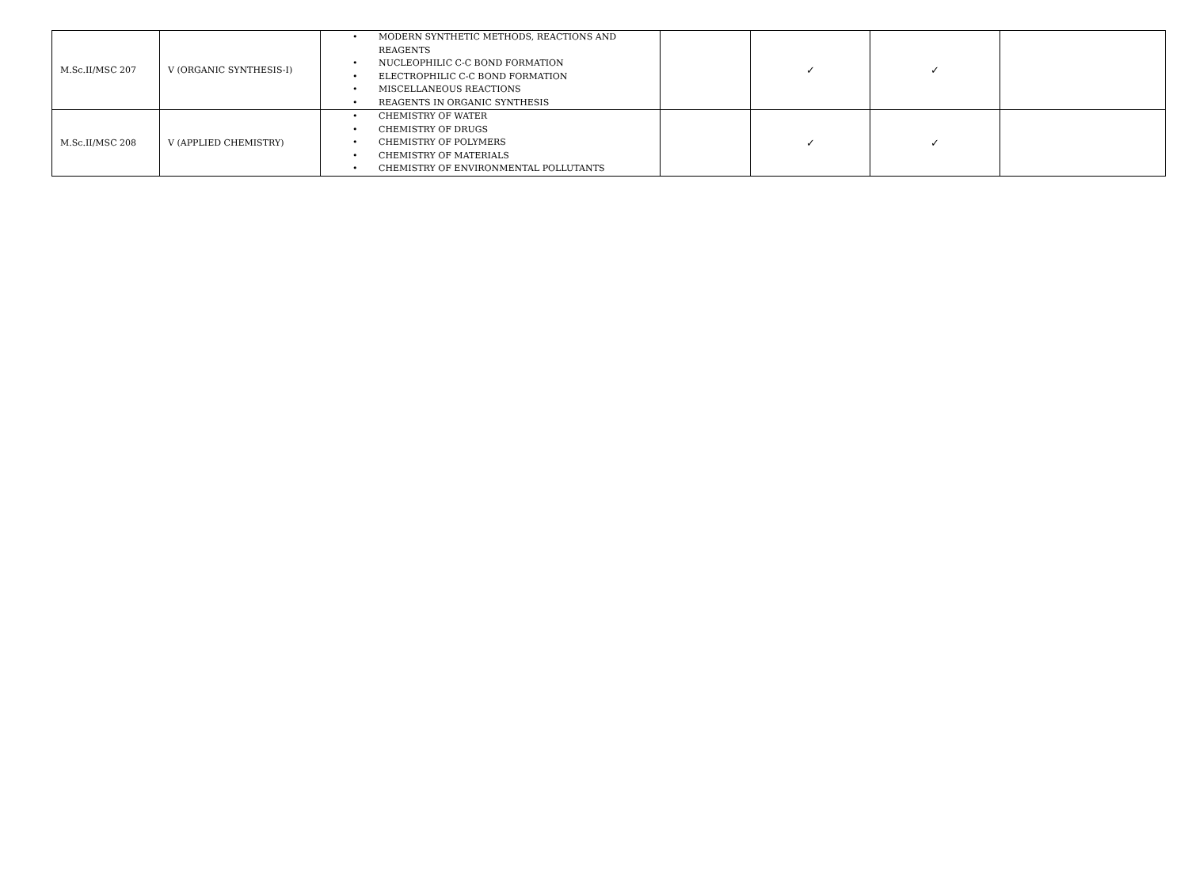| M.Sc.II/MSC 207 | V (ORGANIC SYNTHESIS-I) | • MODERN SYNTHETIC METHODS, REACTIONS AND REAGENTS • NUCLEOPHILIC C-C BOND FORMATION • ELECTROPHILIC C-C BOND FORMATION • MISCELLANEOUS REACTIONS • REAGENTS IN ORGANIC SYNTHESIS | | ✓ | ✓ | |
| M.Sc.II/MSC 208 | V (APPLIED CHEMISTRY) | • CHEMISTRY OF WATER • CHEMISTRY OF DRUGS • CHEMISTRY OF POLYMERS • CHEMISTRY OF MATERIALS • CHEMISTRY OF ENVIRONMENTAL POLLUTANTS | | ✓ | ✓ | |